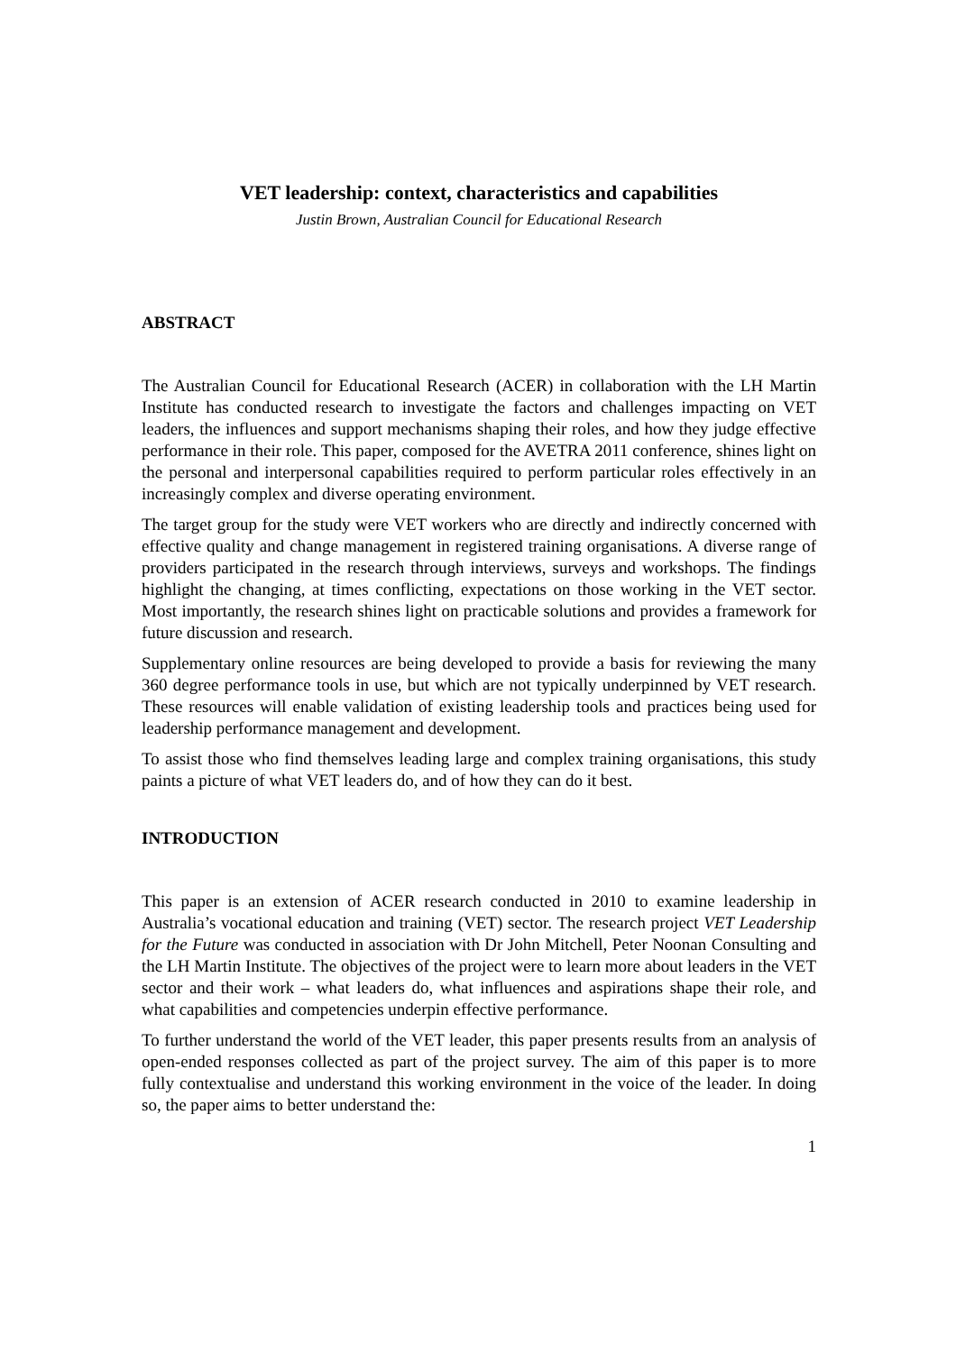VET leadership: context, characteristics and capabilities
Justin Brown, Australian Council for Educational Research
ABSTRACT
The Australian Council for Educational Research (ACER) in collaboration with the LH Martin Institute has conducted research to investigate the factors and challenges impacting on VET leaders, the influences and support mechanisms shaping their roles, and how they judge effective performance in their role. This paper, composed for the AVETRA 2011 conference, shines light on the personal and interpersonal capabilities required to perform particular roles effectively in an increasingly complex and diverse operating environment.
The target group for the study were VET workers who are directly and indirectly concerned with effective quality and change management in registered training organisations. A diverse range of providers participated in the research through interviews, surveys and workshops. The findings highlight the changing, at times conflicting, expectations on those working in the VET sector. Most importantly, the research shines light on practicable solutions and provides a framework for future discussion and research.
Supplementary online resources are being developed to provide a basis for reviewing the many 360 degree performance tools in use, but which are not typically underpinned by VET research. These resources will enable validation of existing leadership tools and practices being used for leadership performance management and development.
To assist those who find themselves leading large and complex training organisations, this study paints a picture of what VET leaders do, and of how they can do it best.
INTRODUCTION
This paper is an extension of ACER research conducted in 2010 to examine leadership in Australia’s vocational education and training (VET) sector. The research project VET Leadership for the Future was conducted in association with Dr John Mitchell, Peter Noonan Consulting and the LH Martin Institute. The objectives of the project were to learn more about leaders in the VET sector and their work – what leaders do, what influences and aspirations shape their role, and what capabilities and competencies underpin effective performance.
To further understand the world of the VET leader, this paper presents results from an analysis of open-ended responses collected as part of the project survey. The aim of this paper is to more fully contextualise and understand this working environment in the voice of the leader. In doing so, the paper aims to better understand the:
1